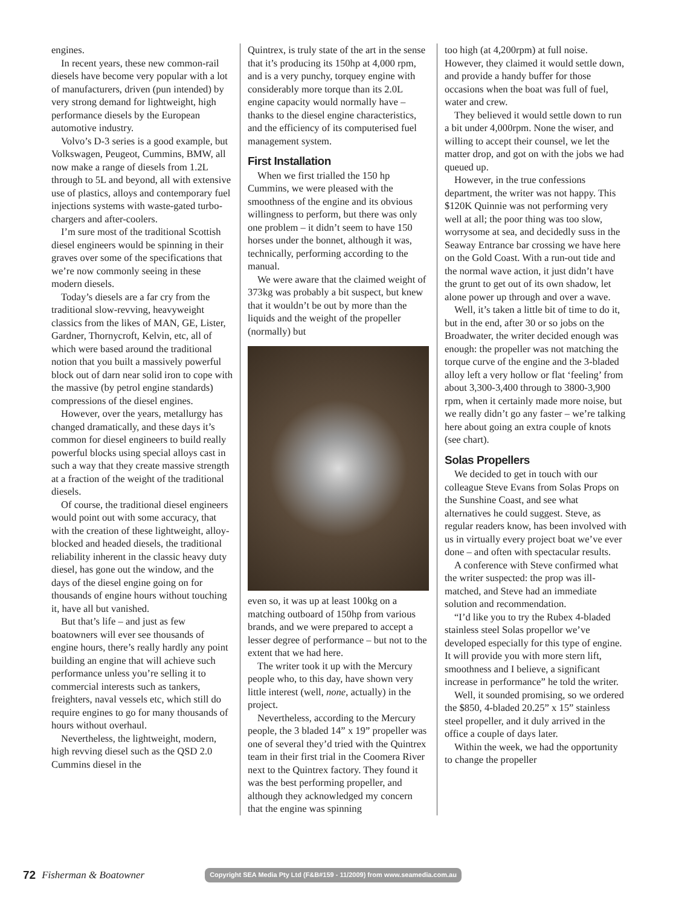engines.
In recent years, these new common-rail diesels have become very popular with a lot of manufacturers, driven (pun intended) by very strong demand for lightweight, high performance diesels by the European automotive industry.
Volvo’s D-3 series is a good example, but Volkswagen, Peugeot, Cummins, BMW, all now make a range of diesels from 1.2L through to 5L and beyond, all with extensive use of plastics, alloys and contemporary fuel injections systems with waste-gated turbo-chargers and after-coolers.
I’m sure most of the traditional Scottish diesel engineers would be spinning in their graves over some of the specifications that we’re now commonly seeing in these modern diesels.
Today’s diesels are a far cry from the traditional slow-revving, heavyweight classics from the likes of MAN, GE, Lister, Gardner, Thornycroft, Kelvin, etc, all of which were based around the traditional notion that you built a massively powerful block out of darn near solid iron to cope with the massive (by petrol engine standards) compressions of the diesel engines.
However, over the years, metallurgy has changed dramatically, and these days it’s common for diesel engineers to build really powerful blocks using special alloys cast in such a way that they create massive strength at a fraction of the weight of the traditional diesels.
Of course, the traditional diesel engineers would point out with some accuracy, that with the creation of these lightweight, alloy-blocked and headed diesels, the traditional reliability inherent in the classic heavy duty diesel, has gone out the window, and the days of the diesel engine going on for thousands of engine hours without touching it, have all but vanished.
But that’s life – and just as few boatowners will ever see thousands of engine hours, there’s really hardly any point building an engine that will achieve such performance unless you’re selling it to commercial interests such as tankers, freighters, naval vessels etc, which still do require engines to go for many thousands of hours without overhaul.
Nevertheless, the lightweight, modern, high revving diesel such as the QSD 2.0 Cummins diesel in the
Quintrex, is truly state of the art in the sense that it’s producing its 150hp at 4,000 rpm, and is a very punchy, torquey engine with considerably more torque than its 2.0L engine capacity would normally have – thanks to the diesel engine characteristics, and the efficiency of its computerised fuel management system.
First Installation
When we first trialled the 150 hp Cummins, we were pleased with the smoothness of the engine and its obvious willingness to perform, but there was only one problem – it didn’t seem to have 150 horses under the bonnet, although it was, technically, performing according to the manual.
We were aware that the claimed weight of 373kg was probably a bit suspect, but knew that it wouldn’t be out by more than the liquids and the weight of the propeller (normally) but
even so, it was up at least 100kg on a matching outboard of 150hp from various brands, and we were prepared to accept a lesser degree of performance – but not to the extent that we had here.
The writer took it up with the Mercury people who, to this day, have shown very little interest (well, none, actually) in the project.
Nevertheless, according to the Mercury people, the 3 bladed 14” x 19” propeller was one of several they’d tried with the Quintrex team in their first trial in the Coomera River next to the Quintrex factory. They found it was the best performing propeller, and although they acknowledged my concern that the engine was spinning
too high (at 4,200rpm) at full noise. However, they claimed it would settle down, and provide a handy buffer for those occasions when the boat was full of fuel, water and crew.
They believed it would settle down to run a bit under 4,000rpm. None the wiser, and willing to accept their counsel, we let the matter drop, and got on with the jobs we had queued up.
However, in the true confessions department, the writer was not happy. This $120K Quinnie was not performing very well at all; the poor thing was too slow, worrysome at sea, and decidedly suss in the Seaway Entrance bar crossing we have here on the Gold Coast. With a run-out tide and the normal wave action, it just didn’t have the grunt to get out of its own shadow, let alone power up through and over a wave.
Well, it’s taken a little bit of time to do it, but in the end, after 30 or so jobs on the Broadwater, the writer decided enough was enough: the propeller was not matching the torque curve of the engine and the 3-bladed alloy left a very hollow or flat ‘feeling’ from about 3,300-3,400 through to 3800-3,900 rpm, when it certainly made more noise, but we really didn’t go any faster – we’re talking here about going an extra couple of knots (see chart).
Solas Propellers
We decided to get in touch with our colleague Steve Evans from Solas Props on the Sunshine Coast, and see what alternatives he could suggest. Steve, as regular readers know, has been involved with us in virtually every project boat we’ve ever done – and often with spectacular results.
A conference with Steve confirmed what the writer suspected: the prop was ill-matched, and Steve had an immediate solution and recommendation.
“I’d like you to try the Rubex 4-bladed stainless steel Solas propellor we’ve developed especially for this type of engine. It will provide you with more stern lift, smoothness and I believe, a significant increase in performance” he told the writer.
Well, it sounded promising, so we ordered the $850, 4-bladed 20.25” x 15” stainless steel propeller, and it duly arrived in the office a couple of days later.
Within the week, we had the opportunity to change the propeller
72 Fisherman & Boatowner Copyright SEA Media Pty Ltd (F&B#159 - 11/2009) from www.seamedia.com.au